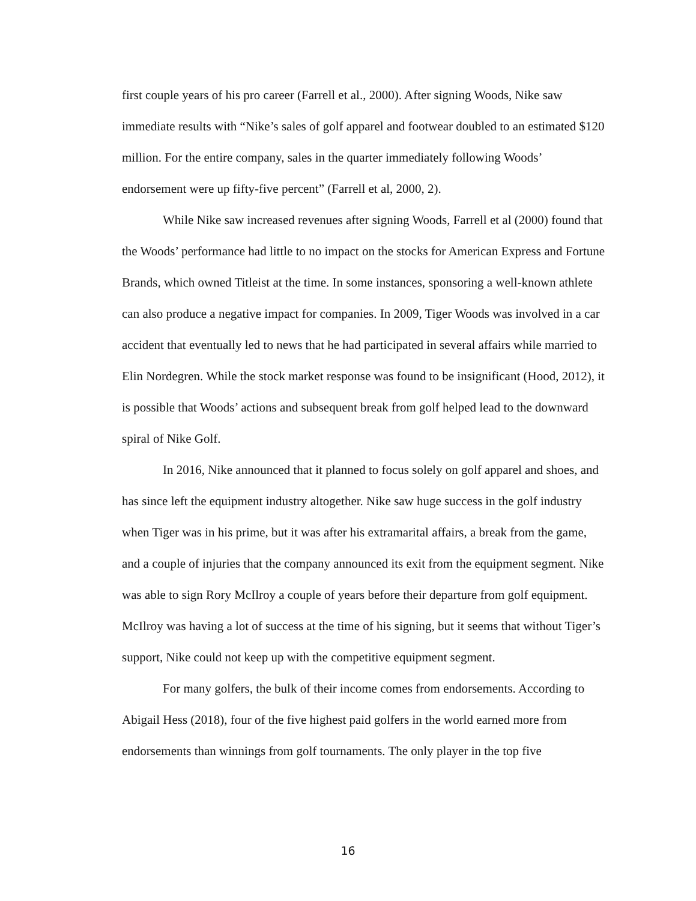first couple years of his pro career (Farrell et al., 2000). After signing Woods, Nike saw immediate results with “Nike’s sales of golf apparel and footwear doubled to an estimated $120 million. For the entire company, sales in the quarter immediately following Woods’ endorsement were up fifty-five percent” (Farrell et al, 2000, 2).
While Nike saw increased revenues after signing Woods, Farrell et al (2000) found that the Woods’ performance had little to no impact on the stocks for American Express and Fortune Brands, which owned Titleist at the time. In some instances, sponsoring a well-known athlete can also produce a negative impact for companies. In 2009, Tiger Woods was involved in a car accident that eventually led to news that he had participated in several affairs while married to Elin Nordegren. While the stock market response was found to be insignificant (Hood, 2012), it is possible that Woods’ actions and subsequent break from golf helped lead to the downward spiral of Nike Golf.
In 2016, Nike announced that it planned to focus solely on golf apparel and shoes, and has since left the equipment industry altogether. Nike saw huge success in the golf industry when Tiger was in his prime, but it was after his extramarital affairs, a break from the game, and a couple of injuries that the company announced its exit from the equipment segment. Nike was able to sign Rory McIlroy a couple of years before their departure from golf equipment. McIlroy was having a lot of success at the time of his signing, but it seems that without Tiger’s support, Nike could not keep up with the competitive equipment segment.
For many golfers, the bulk of their income comes from endorsements. According to Abigail Hess (2018), four of the five highest paid golfers in the world earned more from endorsements than winnings from golf tournaments. The only player in the top five
16